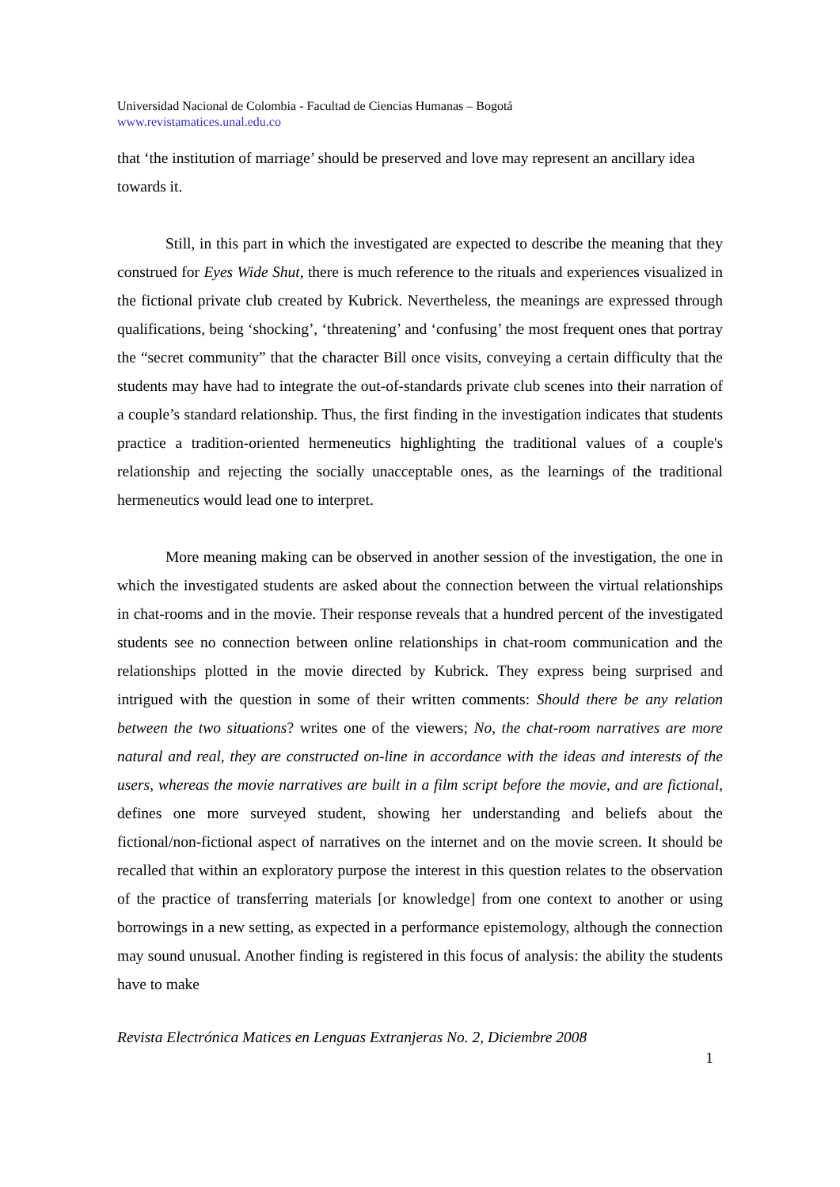Universidad Nacional de Colombia - Facultad de Ciencias Humanas – Bogotá
www.revistamatices.unal.edu.co
that ‘the institution of marriage’ should be preserved and love may represent an ancillary idea towards it.
Still, in this part in which the investigated are expected to describe the meaning that they construed for Eyes Wide Shut, there is much reference to the rituals and experiences visualized in the fictional private club created by Kubrick. Nevertheless, the meanings are expressed through qualifications, being ‘shocking’, ‘threatening’ and ‘confusing’ the most frequent ones that portray the “secret community” that the character Bill once visits, conveying a certain difficulty that the students may have had to integrate the out-of-standards private club scenes into their narration of a couple’s standard relationship. Thus, the first finding in the investigation indicates that students practice a tradition-oriented hermeneutics highlighting the traditional values of a couple's relationship and rejecting the socially unacceptable ones, as the learnings of the traditional hermeneutics would lead one to interpret.
More meaning making can be observed in another session of the investigation, the one in which the investigated students are asked about the connection between the virtual relationships in chat-rooms and in the movie. Their response reveals that a hundred percent of the investigated students see no connection between online relationships in chat-room communication and the relationships plotted in the movie directed by Kubrick. They express being surprised and intrigued with the question in some of their written comments: Should there be any relation between the two situations? writes one of the viewers; No, the chat-room narratives are more natural and real, they are constructed on-line in accordance with the ideas and interests of the users, whereas the movie narratives are built in a film script before the movie, and are fictional, defines one more surveyed student, showing her understanding and beliefs about the fictional/non-fictional aspect of narratives on the internet and on the movie screen. It should be recalled that within an exploratory purpose the interest in this question relates to the observation of the practice of transferring materials [or knowledge] from one context to another or using borrowings in a new setting, as expected in a performance epistemology, although the connection may sound unusual. Another finding is registered in this focus of analysis: the ability the students have to make
Revista Electrónica Matices en Lenguas Extranjeras No. 2, Diciembre 2008
1